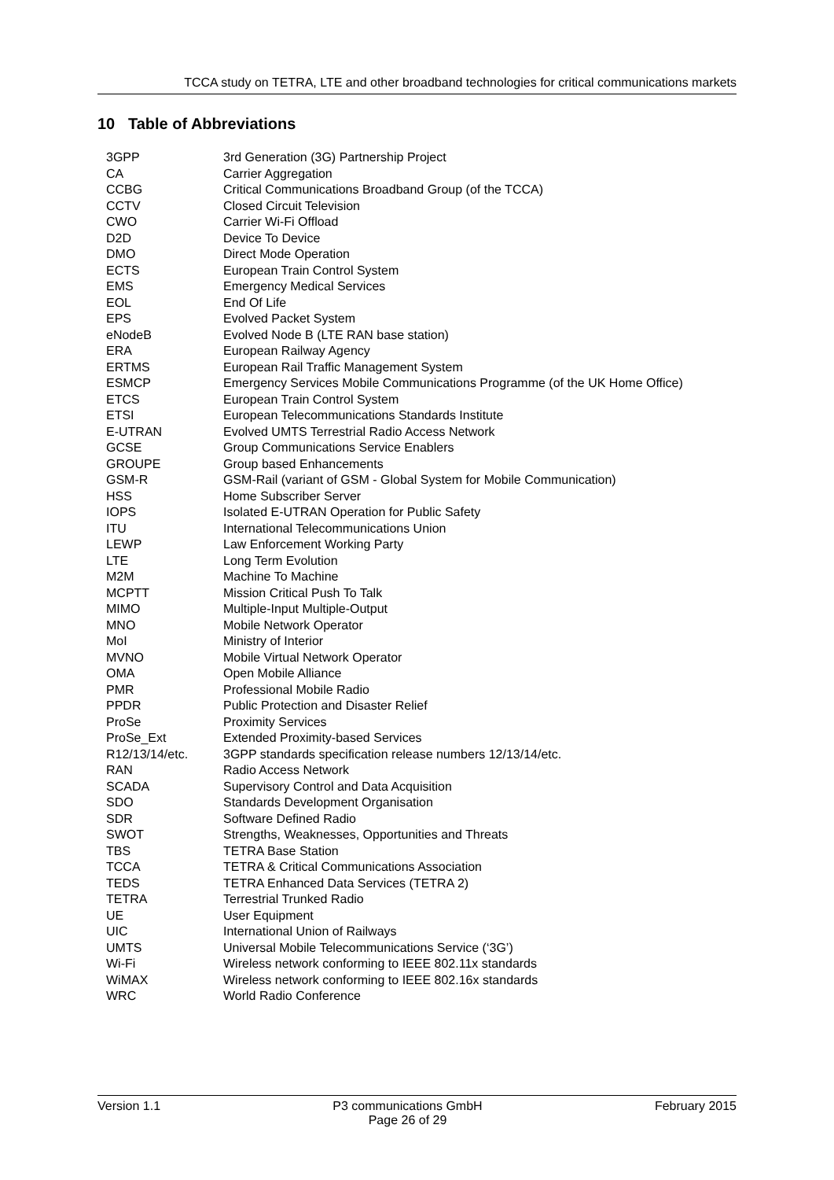TCCA study on TETRA, LTE and other broadband technologies for critical communications markets
10 Table of Abbreviations
| 3GPP | 3rd Generation (3G) Partnership Project |
| CA | Carrier Aggregation |
| CCBG | Critical Communications Broadband Group (of the TCCA) |
| CCTV | Closed Circuit Television |
| CWO | Carrier Wi-Fi Offload |
| D2D | Device To Device |
| DMO | Direct Mode Operation |
| ECTS | European Train Control System |
| EMS | Emergency Medical Services |
| EOL | End Of Life |
| EPS | Evolved Packet System |
| eNodeB | Evolved Node B (LTE RAN base station) |
| ERA | European Railway Agency |
| ERTMS | European Rail Traffic Management System |
| ESMCP | Emergency Services Mobile Communications Programme (of the UK Home Office) |
| ETCS | European Train Control System |
| ETSI | European Telecommunications Standards Institute |
| E-UTRAN | Evolved UMTS Terrestrial Radio Access Network |
| GCSE | Group Communications Service Enablers |
| GROUPE | Group based Enhancements |
| GSM-R | GSM-Rail (variant of GSM - Global System for Mobile Communication) |
| HSS | Home Subscriber Server |
| IOPS | Isolated E-UTRAN Operation for Public Safety |
| ITU | International Telecommunications Union |
| LEWP | Law Enforcement Working Party |
| LTE | Long Term Evolution |
| M2M | Machine To Machine |
| MCPTT | Mission Critical Push To Talk |
| MIMO | Multiple-Input Multiple-Output |
| MNO | Mobile Network Operator |
| MoI | Ministry of Interior |
| MVNO | Mobile Virtual Network Operator |
| OMA | Open Mobile Alliance |
| PMR | Professional Mobile Radio |
| PPDR | Public Protection and Disaster Relief |
| ProSe | Proximity Services |
| ProSe_Ext | Extended Proximity-based Services |
| R12/13/14/etc. | 3GPP standards specification release numbers 12/13/14/etc. |
| RAN | Radio Access Network |
| SCADA | Supervisory Control and Data Acquisition |
| SDO | Standards Development Organisation |
| SDR | Software Defined Radio |
| SWOT | Strengths, Weaknesses, Opportunities and Threats |
| TBS | TETRA Base Station |
| TCCA | TETRA & Critical Communications Association |
| TEDS | TETRA Enhanced Data Services (TETRA 2) |
| TETRA | Terrestrial Trunked Radio |
| UE | User Equipment |
| UIC | International Union of Railways |
| UMTS | Universal Mobile Telecommunications Service (‘3G’) |
| Wi-Fi | Wireless network conforming to IEEE 802.11x standards |
| WiMAX | Wireless network conforming to IEEE 802.16x standards |
| WRC | World Radio Conference |
Version 1.1 P3 communications GmbH
Page 26 of 29 February 2015